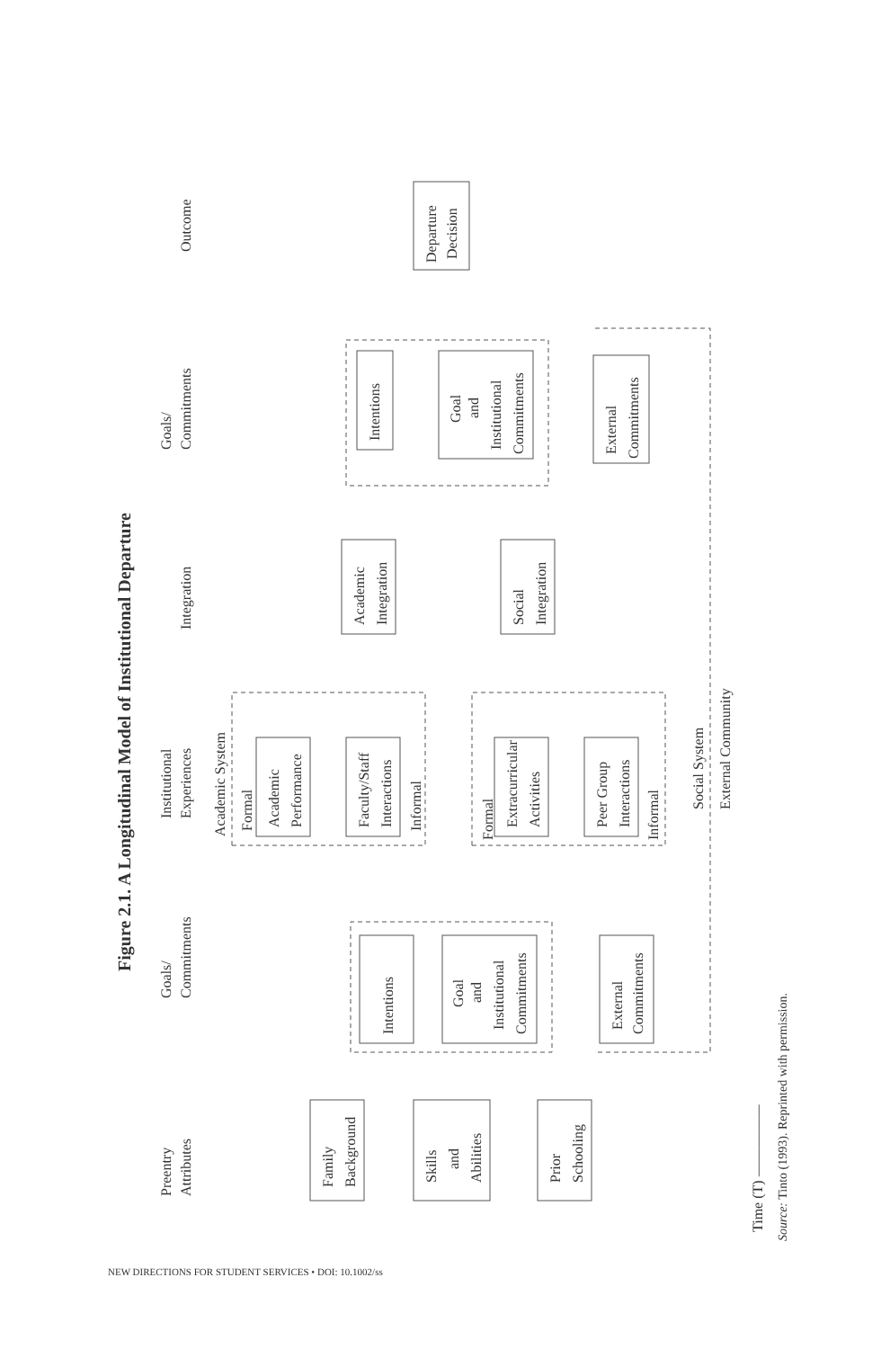Figure 2.1. A Longitudinal Model of Institutional Departure
Preentry
Attributes
Goals/
Commitments
Institutional
Experiences
Integration
Goals/
Commitments
Outcome
Academic System
Family
Background
Skills
and
Abilities
Prior
Schooling
Intentions
Goal
and
Institutional
Commitments
External
Commitments
Academic
Performance
Faculty/Staff
Interactions
Formal
Informal
Extracurricular
Activities
Peer Group
Interactions
Formal
Informal
Academic
Integration
Social
Integration
Intentions
Goal
and
Institutional
Commitments
External
Commitments
Departure
Decision
Social System
External Community
Time (T) —————
Source: Tinto (1993). Reprinted with permission.
NEW DIRECTIONS FOR STUDENT SERVICES • DOI: 10.1002/ss